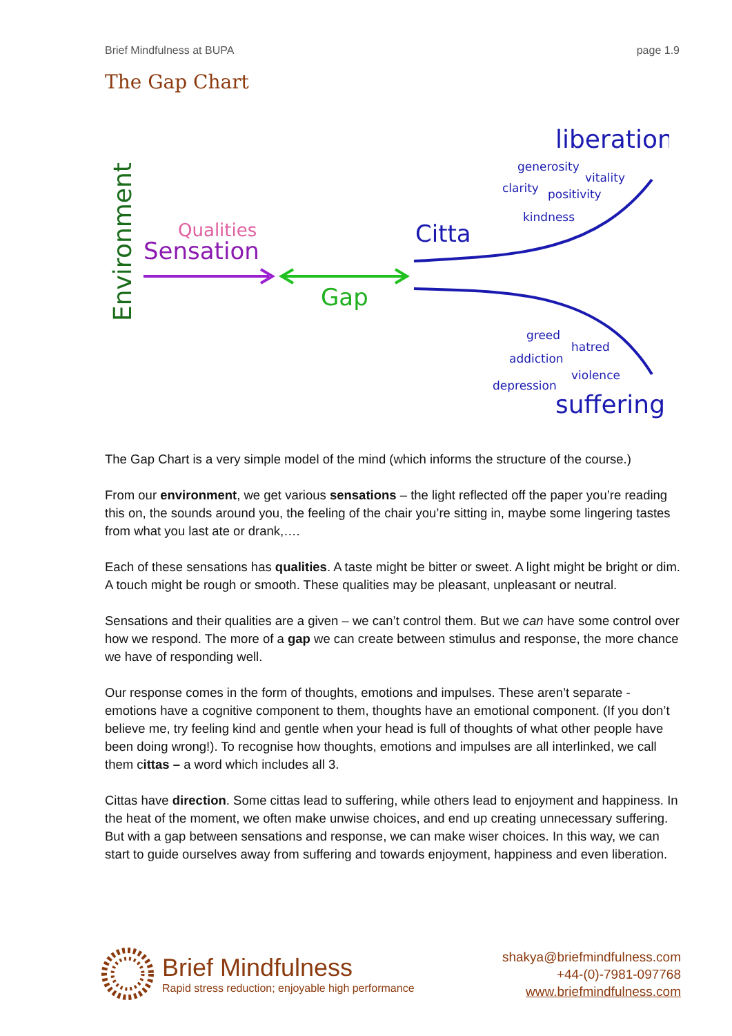Brief Mindfulness at BUPA page 1.9
The Gap Chart
Environment
Qualities
Sensation
Gap
Citta
liberation
generosity
vitality
clarity
positivity
kindness
greed
hatred
addiction
violence
depression
suffering
The Gap Chart is a very simple model of the mind (which informs the structure of the course.)
From our environment, we get various sensations – the light reflected off the paper you’re reading this on, the sounds around you, the feeling of the chair you’re sitting in, maybe some lingering tastes from what you last ate or drank,….
Each of these sensations has qualities. A taste might be bitter or sweet. A light might be bright or dim. A touch might be rough or smooth. These qualities may be pleasant, unpleasant or neutral.
Sensations and their qualities are a given – we can’t control them. But we can have some control over how we respond. The more of a gap we can create between stimulus and response, the more chance we have of responding well.
Our response comes in the form of thoughts, emotions and impulses. These aren’t separate - emotions have a cognitive component to them, thoughts have an emotional component. (If you don’t believe me, try feeling kind and gentle when your head is full of thoughts of what other people have been doing wrong!). To recognise how thoughts, emotions and impulses are all interlinked, we call them cittas – a word which includes all 3.
Cittas have direction. Some cittas lead to suffering, while others lead to enjoyment and happiness. In the heat of the moment, we often make unwise choices, and end up creating unnecessary suffering. But with a gap between sensations and response, we can make wiser choices. In this way, we can start to guide ourselves away from suffering and towards enjoyment, happiness and even liberation.
Brief Mindfulness
Rapid stress reduction; enjoyable high performance
shakya@briefmindfulness.com
+44-(0)-7981-097768
www.briefmindfulness.com